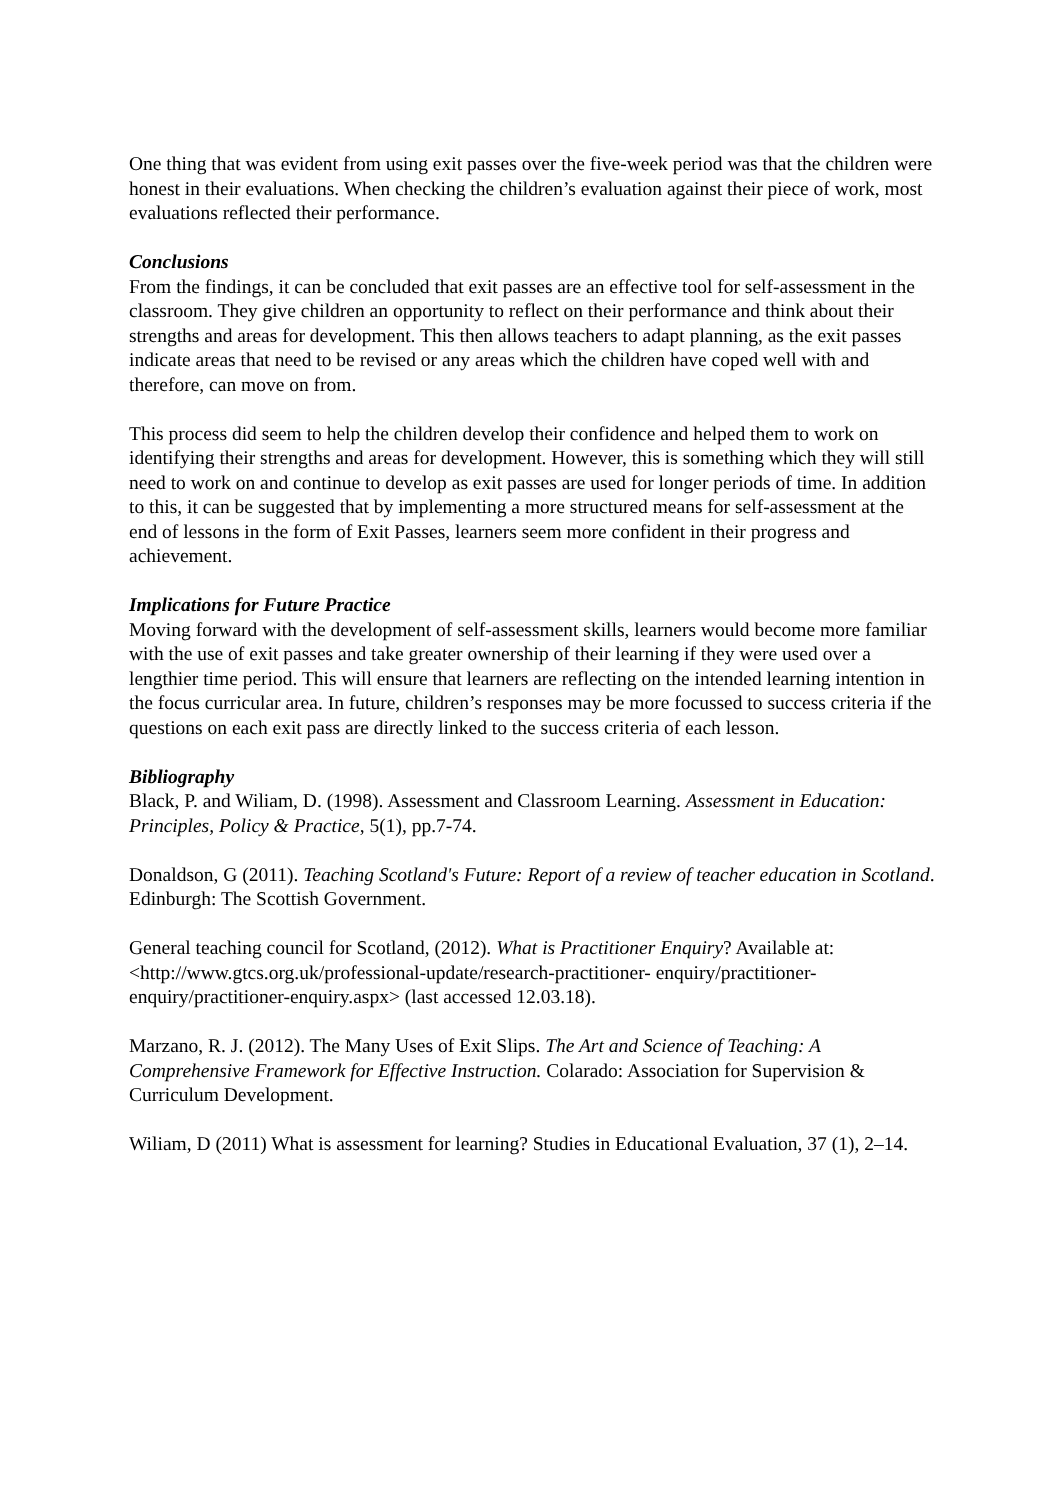One thing that was evident from using exit passes over the five-week period was that the children were honest in their evaluations. When checking the children’s evaluation against their piece of work, most evaluations reflected their performance.
Conclusions
From the findings, it can be concluded that exit passes are an effective tool for self-assessment in the classroom. They give children an opportunity to reflect on their performance and think about their strengths and areas for development. This then allows teachers to adapt planning, as the exit passes indicate areas that need to be revised or any areas which the children have coped well with and therefore, can move on from.
This process did seem to help the children develop their confidence and helped them to work on identifying their strengths and areas for development. However, this is something which they will still need to work on and continue to develop as exit passes are used for longer periods of time. In addition to this, it can be suggested that by implementing a more structured means for self-assessment at the end of lessons in the form of Exit Passes, learners seem more confident in their progress and achievement.
Implications for Future Practice
Moving forward with the development of self-assessment skills, learners would become more familiar with the use of exit passes and take greater ownership of their learning if they were used over a lengthier time period. This will ensure that learners are reflecting on the intended learning intention in the focus curricular area. In future, children’s responses may be more focussed to success criteria if the questions on each exit pass are directly linked to the success criteria of each lesson.
Bibliography
Black, P. and Wiliam, D. (1998). Assessment and Classroom Learning. Assessment in Education: Principles, Policy & Practice, 5(1), pp.7-74.
Donaldson, G (2011). Teaching Scotland's Future: Report of a review of teacher education in Scotland. Edinburgh: The Scottish Government.
General teaching council for Scotland, (2012). What is Practitioner Enquiry? Available at: <http://www.gtcs.org.uk/professional-update/research-practitioner- enquiry/practitioner-enquiry/practitioner-enquiry.aspx> (last accessed 12.03.18).
Marzano, R. J. (2012). The Many Uses of Exit Slips. The Art and Science of Teaching: A Comprehensive Framework for Effective Instruction. Colarado: Association for Supervision & Curriculum Development.
Wiliam, D (2011) What is assessment for learning? Studies in Educational Evaluation, 37 (1), 2–14.